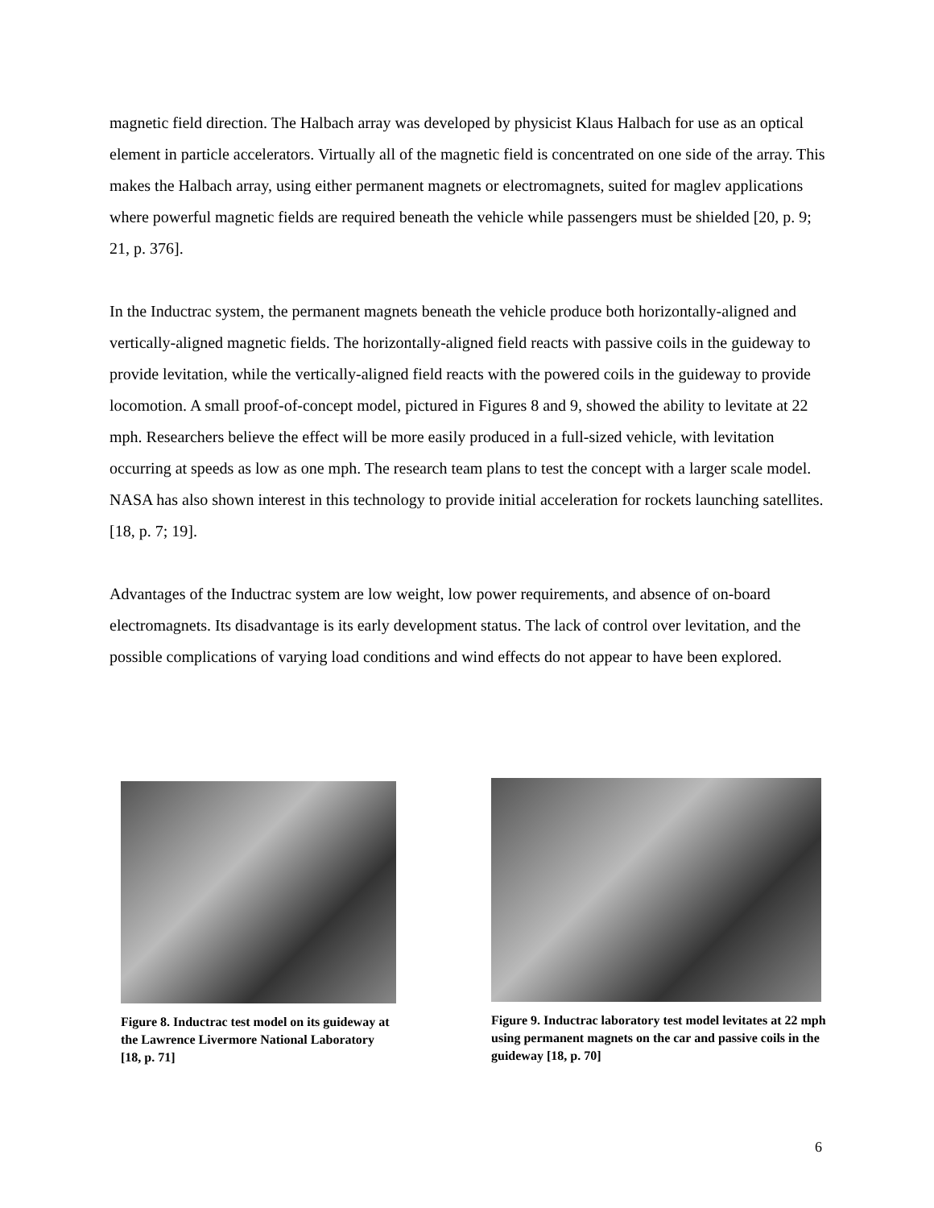magnetic field direction. The Halbach array was developed by physicist Klaus Halbach for use as an optical element in particle accelerators. Virtually all of the magnetic field is concentrated on one side of the array. This makes the Halbach array, using either permanent magnets or electromagnets, suited for maglev applications where powerful magnetic fields are required beneath the vehicle while passengers must be shielded [20, p. 9; 21, p. 376].
In the Inductrac system, the permanent magnets beneath the vehicle produce both horizontally-aligned and vertically-aligned magnetic fields. The horizontally-aligned field reacts with passive coils in the guideway to provide levitation, while the vertically-aligned field reacts with the powered coils in the guideway to provide locomotion. A small proof-of-concept model, pictured in Figures 8 and 9, showed the ability to levitate at 22 mph. Researchers believe the effect will be more easily produced in a full-sized vehicle, with levitation occurring at speeds as low as one mph. The research team plans to test the concept with a larger scale model. NASA has also shown interest in this technology to provide initial acceleration for rockets launching satellites. [18, p. 7; 19].
Advantages of the Inductrac system are low weight, low power requirements, and absence of on-board electromagnets. Its disadvantage is its early development status. The lack of control over levitation, and the possible complications of varying load conditions and wind effects do not appear to have been explored.
Figure 8. Inductrac test model on its guideway at the Lawrence Livermore National Laboratory [18, p. 71]
Figure 9. Inductrac laboratory test model levitates at 22 mph using permanent magnets on the car and passive coils in the guideway [18, p. 70]
6